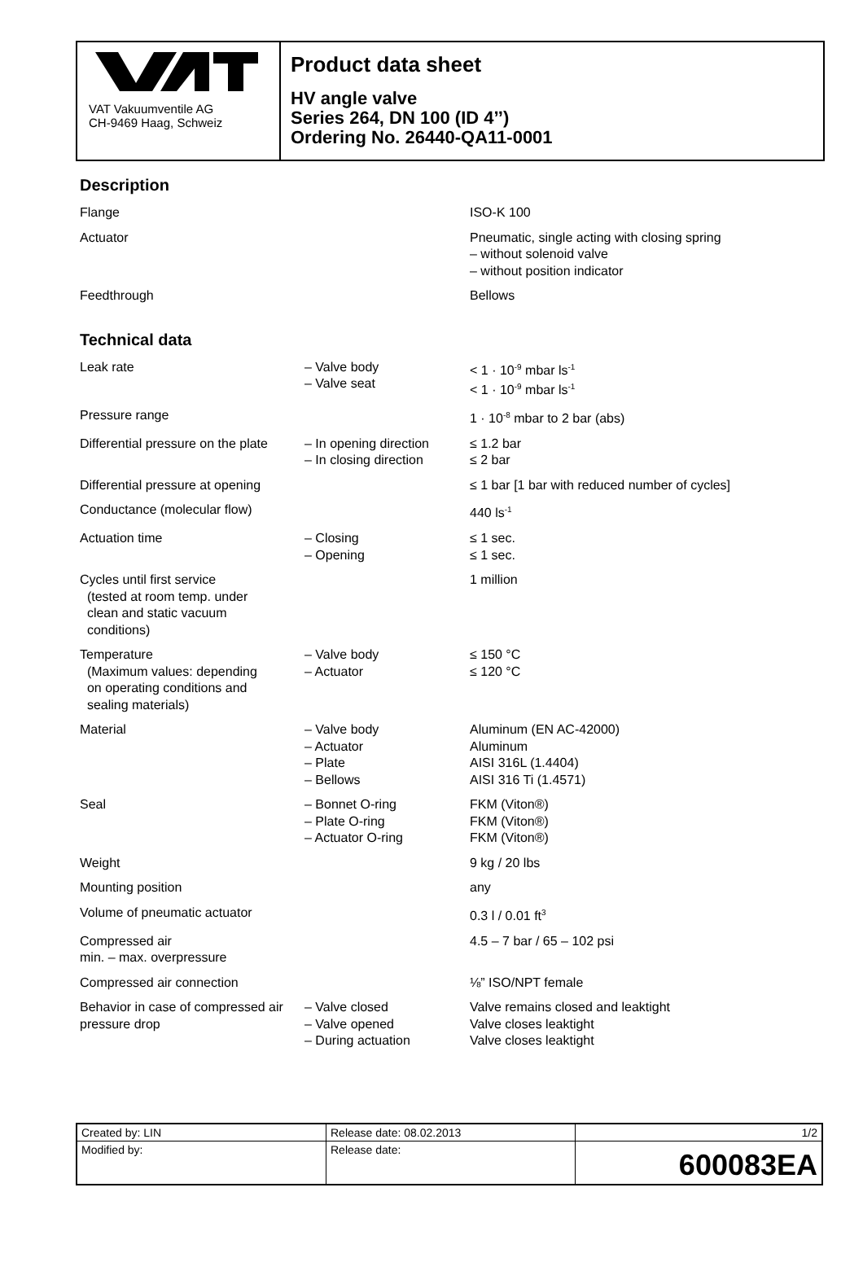VAT Vakuumventile AG
CH-9469 Haag, Schweiz
Product data sheet
HV angle valve
Series 264, DN 100 (ID 4’’)
Ordering No. 26440-QA11-0001
Description
| Flange | | ISO-K 100 |
| Actuator | | Pneumatic, single acting with closing spring – without solenoid valve – without position indicator |
| Feedthrough | | Bellows |
Technical data
| Leak rate | – Valve body – Valve seat | < 1 · 10<sup>-9</sup> mbar ls<sup>-1</sup> < 1 · 10<sup>-9</sup> mbar ls<sup>-1</sup> |
| Pressure range | | 1 · 10<sup>-8</sup> mbar to 2 bar (abs) |
| Differential pressure on the plate | – In opening direction – In closing direction | ≤ 1.2 bar ≤ 2 bar |
| Differential pressure at opening | | ≤ 1 bar [1 bar with reduced number of cycles] |
| Conductance (molecular flow) | | 440 ls<sup>-1</sup> |
| Actuation time | – Closing – Opening | ≤ 1 sec. ≤ 1 sec. |
| Cycles until first service (tested at room temp. under clean and static vacuum conditions) | | 1 million |
| Temperature (Maximum values: depending on operating conditions and sealing materials) | – Valve body – Actuator | ≤ 150 °C ≤ 120 °C |
| Material | – Valve body – Actuator – Plate – Bellows | Aluminum (EN AC-42000) Aluminum AISI 316L (1.4404) AISI 316 Ti (1.4571) |
| Seal | – Bonnet O-ring – Plate O-ring – Actuator O-ring | FKM (Viton®) FKM (Viton®) FKM (Viton®) |
| Weight | | 9 kg / 20 lbs |
| Mounting position | | any |
| Volume of pneumatic actuator | | 0.3 l / 0.01 ft<sup>3</sup> |
| Compressed air min. – max. overpressure | | 4.5 – 7 bar / 65 – 102 psi |
| Compressed air connection | | ⅛” ISO/NPT female |
| Behavior in case of compressed air pressure drop | – Valve closed – Valve opened – During actuation | Valve remains closed and leaktight Valve closes leaktight Valve closes leaktight |
| Created by: LIN | Release date: 08.02.2013 | 1/2 |
| Modified by: | Release date: | 600083EA |